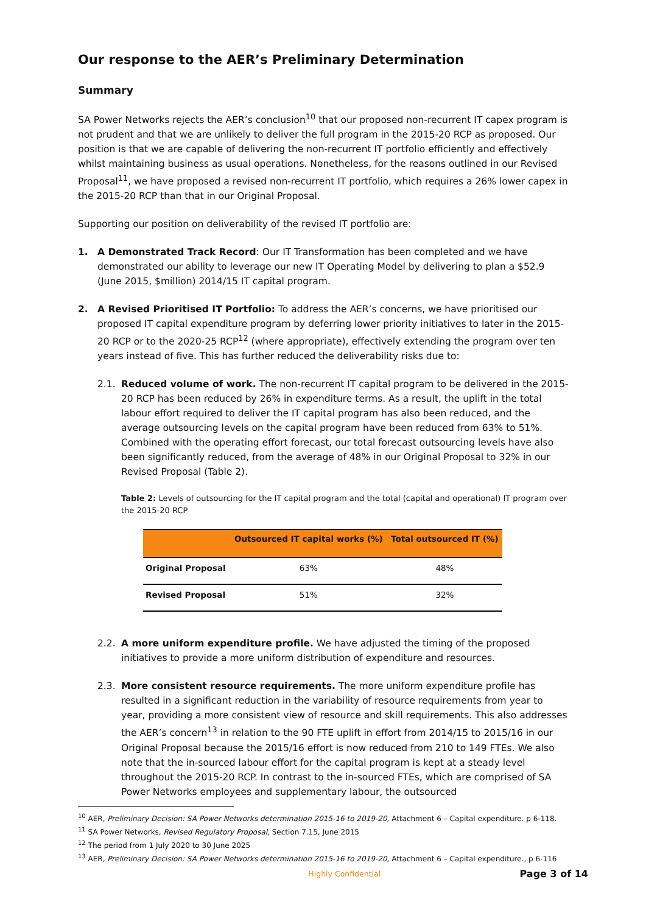Our response to the AER’s Preliminary Determination
Summary
SA Power Networks rejects the AER’s conclusion<sup>10</sup> that our proposed non-recurrent IT capex program is not prudent and that we are unlikely to deliver the full program in the 2015-20 RCP as proposed. Our position is that we are capable of delivering the non-recurrent IT portfolio efficiently and effectively whilst maintaining business as usual operations. Nonetheless, for the reasons outlined in our Revised Proposal<sup>11</sup>, we have proposed a revised non-recurrent IT portfolio, which requires a 26% lower capex in the 2015-20 RCP than that in our Original Proposal.
Supporting our position on deliverability of the revised IT portfolio are:
1. A Demonstrated Track Record: Our IT Transformation has been completed and we have demonstrated our ability to leverage our new IT Operating Model by delivering to plan a $52.9 (June 2015, $million) 2014/15 IT capital program.
2. A Revised Prioritised IT Portfolio: To address the AER’s concerns, we have prioritised our proposed IT capital expenditure program by deferring lower priority initiatives to later in the 2015-20 RCP or to the 2020-25 RCP<sup>12</sup> (where appropriate), effectively extending the program over ten years instead of five. This has further reduced the deliverability risks due to:
2.1. Reduced volume of work. The non-recurrent IT capital program to be delivered in the 2015-20 RCP has been reduced by 26% in expenditure terms. As a result, the uplift in the total labour effort required to deliver the IT capital program has also been reduced, and the average outsourcing levels on the capital program have been reduced from 63% to 51%. Combined with the operating effort forecast, our total forecast outsourcing levels have also been significantly reduced, from the average of 48% in our Original Proposal to 32% in our Revised Proposal (Table 2).
Table 2: Levels of outsourcing for the IT capital program and the total (capital and operational) IT program over the 2015-20 RCP
| | Outsourced IT capital works (%) | Total outsourced IT (%) |
| --- | --- | --- |
| Original Proposal | 63% | 48% |
| Revised Proposal | 51% | 32% |
2.2. A more uniform expenditure profile. We have adjusted the timing of the proposed initiatives to provide a more uniform distribution of expenditure and resources.
2.3. More consistent resource requirements. The more uniform expenditure profile has resulted in a significant reduction in the variability of resource requirements from year to year, providing a more consistent view of resource and skill requirements. This also addresses the AER’s concern<sup>13</sup> in relation to the 90 FTE uplift in effort from 2014/15 to 2015/16 in our Original Proposal because the 2015/16 effort is now reduced from 210 to 149 FTEs. We also note that the in-sourced labour effort for the capital program is kept at a steady level throughout the 2015-20 RCP. In contrast to the in-sourced FTEs, which are comprised of SA Power Networks employees and supplementary labour, the outsourced
<sup>10</sup> AER, Preliminary Decision: SA Power Networks determination 2015-16 to 2019-20, Attachment 6 – Capital expenditure. p 6-118.
<sup>11</sup> SA Power Networks, Revised Regulatory Proposal, Section 7.15, June 2015
<sup>12</sup> The period from 1 July 2020 to 30 June 2025
<sup>13</sup> AER, Preliminary Decision: SA Power Networks determination 2015-16 to 2019-20, Attachment 6 – Capital expenditure., p 6-116
Highly Confidential Page 3 of 14